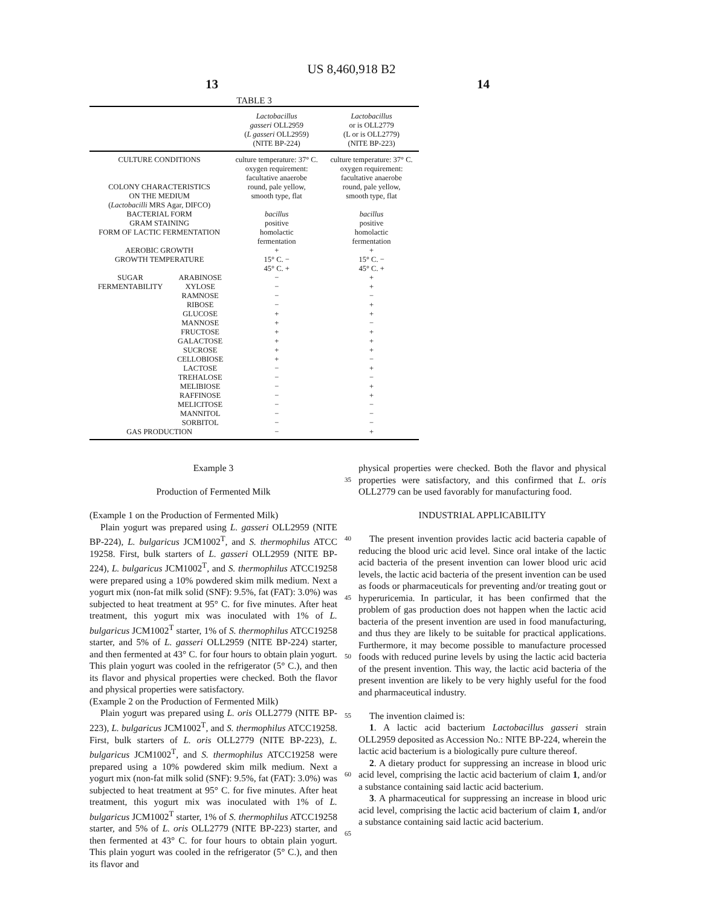US 8,460,918 B2
13 14
TABLE 3
| | | Lactobacillus gasseri OLL2959 ( L gasseri OLL2959) (NITE BP-224) | Lactobacillus or is OLL2779 (L or is OLL2779) (NITE BP-223) |
| --- | --- | --- | --- |
| CULTURE CONDITIONS | | culture temperature: 37° C. oxygen requirement: facultative anaerobe | culture temperature: 37° C. oxygen requirement: facultative anaerobe |
| COLONY CHARACTERISTICS ON THE MEDIUM ( Lactobacilli MRS Agar, DIFCO) | | round, pale yellow, smooth type, flat | round, pale yellow, smooth type, flat |
| BACTERIAL FORM | | bacillus | bacillus |
| GRAM STAINING | | positive | positive |
| FORM OF LACTIC FERMENTATION | | homolactic fermentation | homolactic fermentation |
| AEROBIC GROWTH | | + | + |
| GROWTH TEMPERATURE | | 15° C. − 45° C. + | 15° C. − 45° C. + |
| SUGAR FERMENTABILITY | ARABINOSE | − | + |
| | XYLOSE | − | + |
| | RAMNOSE | − | − |
| | RIBOSE | − | + |
| | GLUCOSE | + | + |
| | MANNOSE | + | − |
| | FRUCTOSE | + | + |
| | GALACTOSE | + | + |
| | SUCROSE | + | + |
| | CELLOBIOSE | + | − |
| | LACTOSE | − | + |
| | TREHALOSE | − | − |
| | MELIBIOSE | − | + |
| | RAFFINOSE | − | + |
| | MELICITOSE | − | − |
| | MANNITOL | − | − |
| | SORBITOL | − | − |
| GAS PRODUCTION | | − | + |
Example 3
Production of Fermented Milk
(Example 1 on the Production of Fermented Milk)
Plain yogurt was prepared using L. gasseri OLL2959 (NITE BP-224), L. bulgaricus JCM1002<sup>T</sup>, and S. thermophilus ATCC 19258. First, bulk starters of L. gasseri OLL2959 (NITE BP-224), L. bulgaricus JCM1002<sup>T</sup>, and S. thermophilus ATCC19258 were prepared using a 10% powdered skim milk medium. Next a yogurt mix (non-fat milk solid (SNF): 9.5%, fat (FAT): 3.0%) was subjected to heat treatment at 95° C. for five minutes. After heat treatment, this yogurt mix was inoculated with 1% of L. bulgaricus JCM1002<sup>T</sup> starter, 1% of S. thermophilus ATCC19258 starter, and 5% of L. gasseri OLL2959 (NITE BP-224) starter, and then fermented at 43° C. for four hours to obtain plain yogurt. This plain yogurt was cooled in the refrigerator (5° C.), and then its flavor and physical properties were checked. Both the flavor and physical properties were satisfactory.
(Example 2 on the Production of Fermented Milk)
Plain yogurt was prepared using L. oris OLL2779 (NITE BP-223), L. bulgaricus JCM1002<sup>T</sup>, and S. thermophilus ATCC19258. First, bulk starters of L. oris OLL2779 (NITE BP-223), L. bulgaricus JCM1002<sup>T</sup>, and S. thermophilus ATCC19258 were prepared using a 10% powdered skim milk medium. Next a yogurt mix (non-fat milk solid (SNF): 9.5%, fat (FAT): 3.0%) was subjected to heat treatment at 95° C. for five minutes. After heat treatment, this yogurt mix was inoculated with 1% of L. bulgaricus JCM1002<sup>T</sup> starter, 1% of S. thermophilus ATCC19258 starter, and 5% of L. oris OLL2779 (NITE BP-223) starter, and then fermented at 43° C. for four hours to obtain plain yogurt. This plain yogurt was cooled in the refrigerator (5° C.), and then its flavor and
35
40
45
50
55
60
65
physical properties were checked. Both the flavor and physical properties were satisfactory, and this confirmed that L. oris OLL2779 can be used favorably for manufacturing food.
INDUSTRIAL APPLICABILITY
The present invention provides lactic acid bacteria capable of reducing the blood uric acid level. Since oral intake of the lactic acid bacteria of the present invention can lower blood uric acid levels, the lactic acid bacteria of the present invention can be used as foods or pharmaceuticals for preventing and/or treating gout or hyperuricemia. In particular, it has been confirmed that the problem of gas production does not happen when the lactic acid bacteria of the present invention are used in food manufacturing, and thus they are likely to be suitable for practical applications. Furthermore, it may become possible to manufacture processed foods with reduced purine levels by using the lactic acid bacteria of the present invention. This way, the lactic acid bacteria of the present invention are likely to be very highly useful for the food and pharmaceutical industry.
The invention claimed is:
1. A lactic acid bacterium Lactobacillus gasseri strain OLL2959 deposited as Accession No.: NITE BP-224, wherein the lactic acid bacterium is a biologically pure culture thereof.
2. A dietary product for suppressing an increase in blood uric acid level, comprising the lactic acid bacterium of claim 1, and/or a substance containing said lactic acid bacterium.
3. A pharmaceutical for suppressing an increase in blood uric acid level, comprising the lactic acid bacterium of claim 1, and/or a substance containing said lactic acid bacterium.